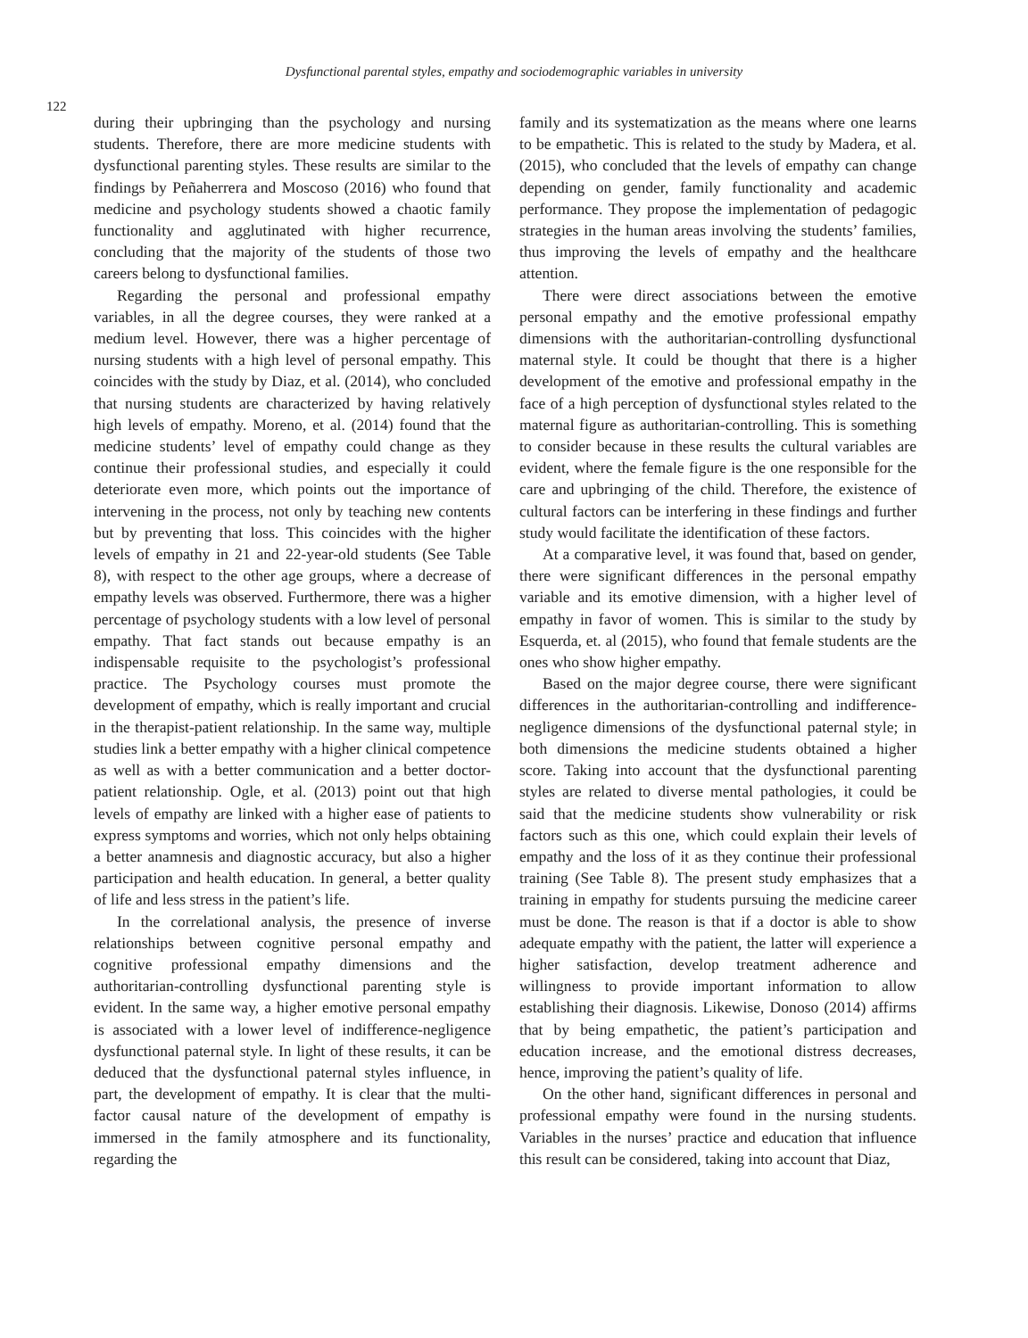Dysfunctional parental styles, empathy and sociodemographic variables in university
122
during their upbringing than the psychology and nursing students. Therefore, there are more medicine students with dysfunctional parenting styles. These results are similar to the findings by Peñaherrera and Moscoso (2016) who found that medicine and psychology students showed a chaotic family functionality and agglutinated with higher recurrence, concluding that the majority of the students of those two careers belong to dysfunctional families.
Regarding the personal and professional empathy variables, in all the degree courses, they were ranked at a medium level. However, there was a higher percentage of nursing students with a high level of personal empathy. This coincides with the study by Diaz, et al. (2014), who concluded that nursing students are characterized by having relatively high levels of empathy. Moreno, et al. (2014) found that the medicine students’ level of empathy could change as they continue their professional studies, and especially it could deteriorate even more, which points out the importance of intervening in the process, not only by teaching new contents but by preventing that loss. This coincides with the higher levels of empathy in 21 and 22-year-old students (See Table 8), with respect to the other age groups, where a decrease of empathy levels was observed. Furthermore, there was a higher percentage of psychology students with a low level of personal empathy. That fact stands out because empathy is an indispensable requisite to the psychologist’s professional practice. The Psychology courses must promote the development of empathy, which is really important and crucial in the therapist-patient relationship. In the same way, multiple studies link a better empathy with a higher clinical competence as well as with a better communication and a better doctor-patient relationship. Ogle, et al. (2013) point out that high levels of empathy are linked with a higher ease of patients to express symptoms and worries, which not only helps obtaining a better anamnesis and diagnostic accuracy, but also a higher participation and health education. In general, a better quality of life and less stress in the patient’s life.
In the correlational analysis, the presence of inverse relationships between cognitive personal empathy and cognitive professional empathy dimensions and the authoritarian-controlling dysfunctional parenting style is evident. In the same way, a higher emotive personal empathy is associated with a lower level of indifference-negligence dysfunctional paternal style. In light of these results, it can be deduced that the dysfunctional paternal styles influence, in part, the development of empathy. It is clear that the multi-factor causal nature of the development of empathy is immersed in the family atmosphere and its functionality, regarding the
family and its systematization as the means where one learns to be empathetic. This is related to the study by Madera, et al. (2015), who concluded that the levels of empathy can change depending on gender, family functionality and academic performance. They propose the implementation of pedagogic strategies in the human areas involving the students’ families, thus improving the levels of empathy and the healthcare attention.
There were direct associations between the emotive personal empathy and the emotive professional empathy dimensions with the authoritarian-controlling dysfunctional maternal style. It could be thought that there is a higher development of the emotive and professional empathy in the face of a high perception of dysfunctional styles related to the maternal figure as authoritarian-controlling. This is something to consider because in these results the cultural variables are evident, where the female figure is the one responsible for the care and upbringing of the child. Therefore, the existence of cultural factors can be interfering in these findings and further study would facilitate the identification of these factors.
At a comparative level, it was found that, based on gender, there were significant differences in the personal empathy variable and its emotive dimension, with a higher level of empathy in favor of women. This is similar to the study by Esquerda, et. al (2015), who found that female students are the ones who show higher empathy.
Based on the major degree course, there were significant differences in the authoritarian-controlling and indifference-negligence dimensions of the dysfunctional paternal style; in both dimensions the medicine students obtained a higher score. Taking into account that the dysfunctional parenting styles are related to diverse mental pathologies, it could be said that the medicine students show vulnerability or risk factors such as this one, which could explain their levels of empathy and the loss of it as they continue their professional training (See Table 8). The present study emphasizes that a training in empathy for students pursuing the medicine career must be done. The reason is that if a doctor is able to show adequate empathy with the patient, the latter will experience a higher satisfaction, develop treatment adherence and willingness to provide important information to allow establishing their diagnosis. Likewise, Donoso (2014) affirms that by being empathetic, the patient’s participation and education increase, and the emotional distress decreases, hence, improving the patient’s quality of life.
On the other hand, significant differences in personal and professional empathy were found in the nursing students. Variables in the nurses’ practice and education that influence this result can be considered, taking into account that Diaz,